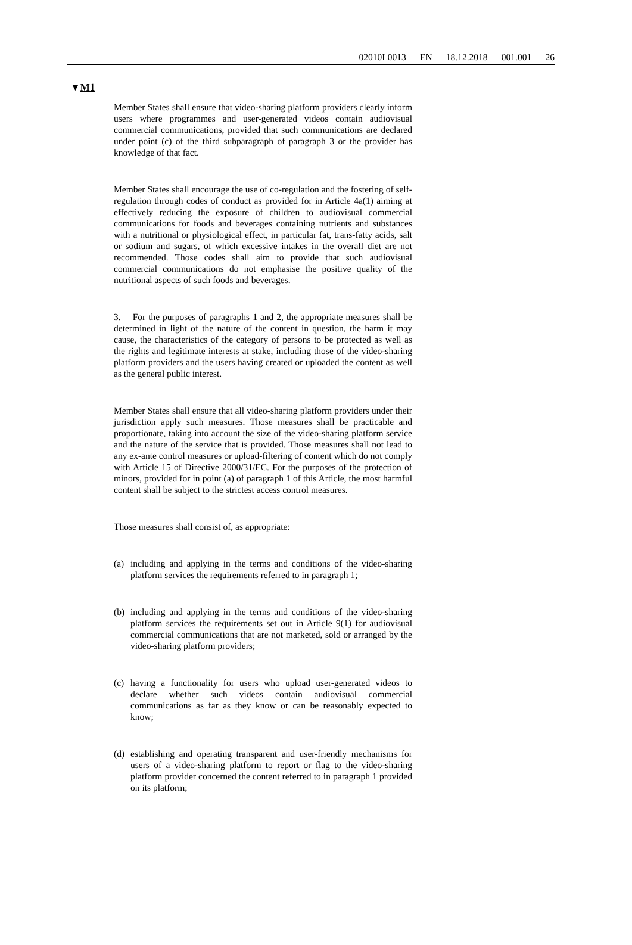02010L0013 — EN — 18.12.2018 — 001.001 — 26
▼M1
Member States shall ensure that video-sharing platform providers clearly inform users where programmes and user-generated videos contain audiovisual commercial communications, provided that such communications are declared under point (c) of the third subparagraph of paragraph 3 or the provider has knowledge of that fact.
Member States shall encourage the use of co-regulation and the fostering of self-regulation through codes of conduct as provided for in Article 4a(1) aiming at effectively reducing the exposure of children to audiovisual commercial communications for foods and beverages containing nutrients and substances with a nutritional or physiological effect, in particular fat, trans-fatty acids, salt or sodium and sugars, of which excessive intakes in the overall diet are not recommended. Those codes shall aim to provide that such audiovisual commercial communications do not emphasise the positive quality of the nutritional aspects of such foods and beverages.
3. For the purposes of paragraphs 1 and 2, the appropriate measures shall be determined in light of the nature of the content in question, the harm it may cause, the characteristics of the category of persons to be protected as well as the rights and legitimate interests at stake, including those of the video-sharing platform providers and the users having created or uploaded the content as well as the general public interest.
Member States shall ensure that all video-sharing platform providers under their jurisdiction apply such measures. Those measures shall be practicable and proportionate, taking into account the size of the video-sharing platform service and the nature of the service that is provided. Those measures shall not lead to any ex-ante control measures or upload-filtering of content which do not comply with Article 15 of Directive 2000/31/EC. For the purposes of the protection of minors, provided for in point (a) of paragraph 1 of this Article, the most harmful content shall be subject to the strictest access control measures.
Those measures shall consist of, as appropriate:
(a) including and applying in the terms and conditions of the video-sharing platform services the requirements referred to in paragraph 1;
(b) including and applying in the terms and conditions of the video-sharing platform services the requirements set out in Article 9(1) for audiovisual commercial communications that are not marketed, sold or arranged by the video-sharing platform providers;
(c) having a functionality for users who upload user-generated videos to declare whether such videos contain audiovisual commercial communications as far as they know or can be reasonably expected to know;
(d) establishing and operating transparent and user-friendly mechanisms for users of a video-sharing platform to report or flag to the video-sharing platform provider concerned the content referred to in paragraph 1 provided on its platform;